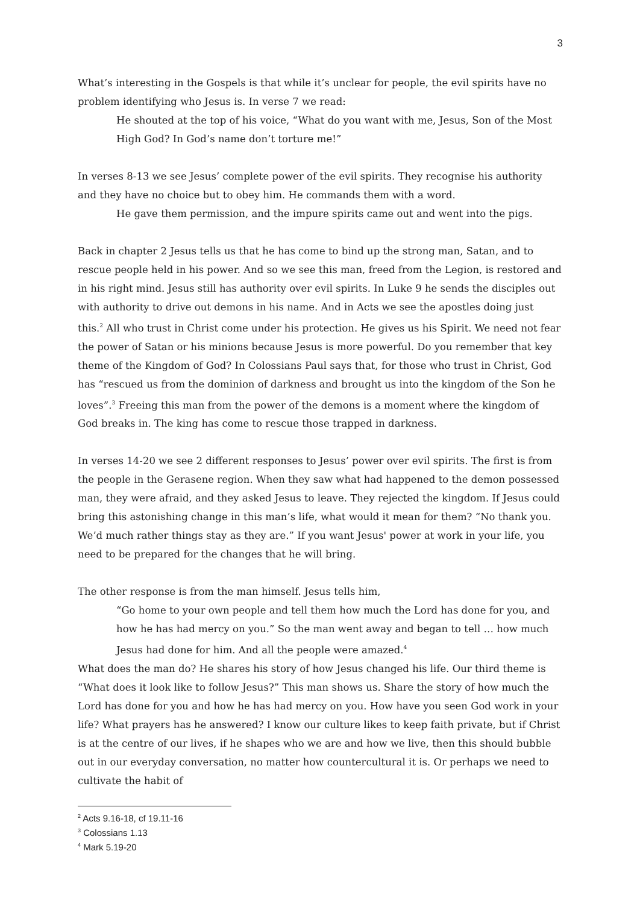3
What’s interesting in the Gospels is that while it’s unclear for people, the evil spirits have no problem identifying who Jesus is. In verse 7 we read:
He shouted at the top of his voice, “What do you want with me, Jesus, Son of the Most High God? In God’s name don’t torture me!”
In verses 8-13 we see Jesus’ complete power of the evil spirits. They recognise his authority and they have no choice but to obey him. He commands them with a word.
He gave them permission, and the impure spirits came out and went into the pigs.
Back in chapter 2 Jesus tells us that he has come to bind up the strong man, Satan, and to rescue people held in his power. And so we see this man, freed from the Legion, is restored and in his right mind. Jesus still has authority over evil spirits. In Luke 9 he sends the disciples out with authority to drive out demons in his name. And in Acts we see the apostles doing just this.<sup>2</sup> All who trust in Christ come under his protection. He gives us his Spirit. We need not fear the power of Satan or his minions because Jesus is more powerful. Do you remember that key theme of the Kingdom of God? In Colossians Paul says that, for those who trust in Christ, God has “rescued us from the dominion of darkness and brought us into the kingdom of the Son he loves”.<sup>3</sup> Freeing this man from the power of the demons is a moment where the kingdom of God breaks in. The king has come to rescue those trapped in darkness.
In verses 14-20 we see 2 different responses to Jesus’ power over evil spirits. The first is from the people in the Gerasene region. When they saw what had happened to the demon possessed man, they were afraid, and they asked Jesus to leave. They rejected the kingdom. If Jesus could bring this astonishing change in this man’s life, what would it mean for them? “No thank you. We’d much rather things stay as they are.” If you want Jesus' power at work in your life, you need to be prepared for the changes that he will bring.
The other response is from the man himself. Jesus tells him,
“Go home to your own people and tell them how much the Lord has done for you, and how he has had mercy on you.” So the man went away and began to tell … how much Jesus had done for him. And all the people were amazed.<sup>4</sup>
What does the man do? He shares his story of how Jesus changed his life. Our third theme is “What does it look like to follow Jesus?” This man shows us. Share the story of how much the Lord has done for you and how he has had mercy on you. How have you seen God work in your life? What prayers has he answered? I know our culture likes to keep faith private, but if Christ is at the centre of our lives, if he shapes who we are and how we live, then this should bubble out in our everyday conversation, no matter how countercultural it is. Or perhaps we need to cultivate the habit of
<sup>2</sup> Acts 9.16-18, cf 19.11-16
<sup>3</sup> Colossians 1.13
<sup>4</sup> Mark 5.19-20